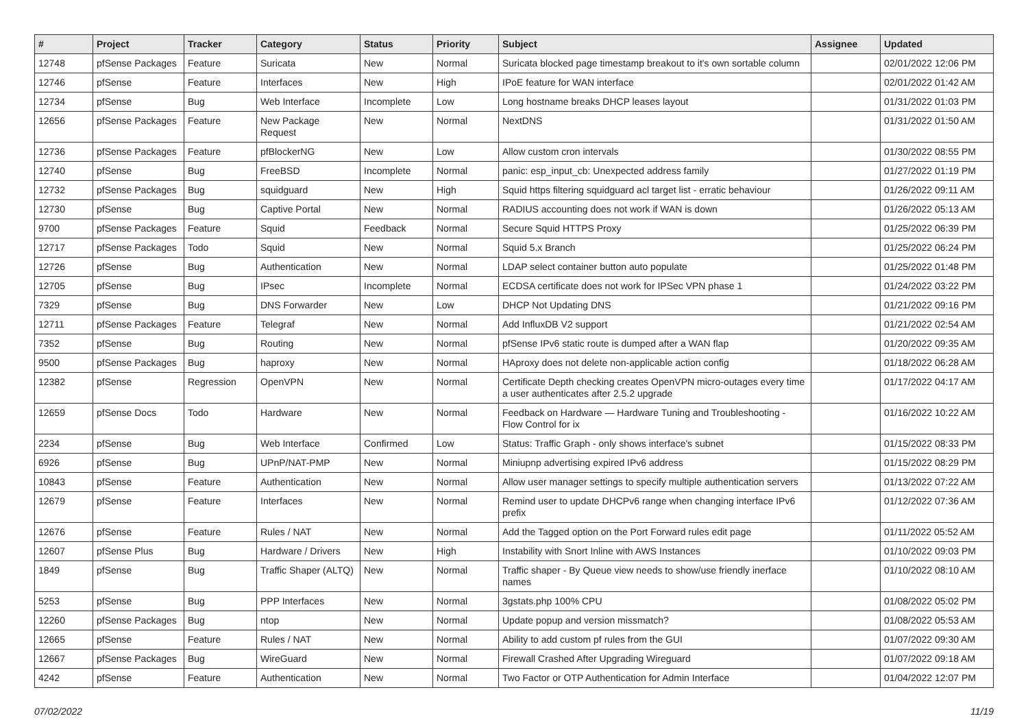| # | Project | Tracker | Category | Status | Priority | Subject | Assignee | Updated |
| --- | --- | --- | --- | --- | --- | --- | --- | --- |
| 12748 | pfSense Packages | Feature | Suricata | New | Normal | Suricata blocked page timestamp breakout to it's own sortable column | | 02/01/2022 12:06 PM |
| 12746 | pfSense | Feature | Interfaces | New | High | IPoE feature for WAN interface | | 02/01/2022 01:42 AM |
| 12734 | pfSense | Bug | Web Interface | Incomplete | Low | Long hostname breaks DHCP leases layout | | 01/31/2022 01:03 PM |
| 12656 | pfSense Packages | Feature | New Package Request | New | Normal | NextDNS | | 01/31/2022 01:50 AM |
| 12736 | pfSense Packages | Feature | pfBlockerNG | New | Low | Allow custom cron intervals | | 01/30/2022 08:55 PM |
| 12740 | pfSense | Bug | FreeBSD | Incomplete | Normal | panic: esp_input_cb: Unexpected address family | | 01/27/2022 01:19 PM |
| 12732 | pfSense Packages | Bug | squidguard | New | High | Squid https filtering squidguard acl target list - erratic behaviour | | 01/26/2022 09:11 AM |
| 12730 | pfSense | Bug | Captive Portal | New | Normal | RADIUS accounting does not work if WAN is down | | 01/26/2022 05:13 AM |
| 9700 | pfSense Packages | Feature | Squid | Feedback | Normal | Secure Squid HTTPS Proxy | | 01/25/2022 06:39 PM |
| 12717 | pfSense Packages | Todo | Squid | New | Normal | Squid 5.x Branch | | 01/25/2022 06:24 PM |
| 12726 | pfSense | Bug | Authentication | New | Normal | LDAP select container button auto populate | | 01/25/2022 01:48 PM |
| 12705 | pfSense | Bug | IPsec | Incomplete | Normal | ECDSA certificate does not work for IPSec VPN phase 1 | | 01/24/2022 03:22 PM |
| 7329 | pfSense | Bug | DNS Forwarder | New | Low | DHCP Not Updating DNS | | 01/21/2022 09:16 PM |
| 12711 | pfSense Packages | Feature | Telegraf | New | Normal | Add InfluxDB V2 support | | 01/21/2022 02:54 AM |
| 7352 | pfSense | Bug | Routing | New | Normal | pfSense IPv6 static route is dumped after a WAN flap | | 01/20/2022 09:35 AM |
| 9500 | pfSense Packages | Bug | haproxy | New | Normal | HAproxy does not delete non-applicable action config | | 01/18/2022 06:28 AM |
| 12382 | pfSense | Regression | OpenVPN | New | Normal | Certificate Depth checking creates OpenVPN micro-outages every time a user authenticates after 2.5.2 upgrade | | 01/17/2022 04:17 AM |
| 12659 | pfSense Docs | Todo | Hardware | New | Normal | Feedback on Hardware — Hardware Tuning and Troubleshooting - Flow Control for ix | | 01/16/2022 10:22 AM |
| 2234 | pfSense | Bug | Web Interface | Confirmed | Low | Status: Traffic Graph - only shows interface's subnet | | 01/15/2022 08:33 PM |
| 6926 | pfSense | Bug | UPnP/NAT-PMP | New | Normal | Miniupnp advertising expired IPv6 address | | 01/15/2022 08:29 PM |
| 10843 | pfSense | Feature | Authentication | New | Normal | Allow user manager settings to specify multiple authentication servers | | 01/13/2022 07:22 AM |
| 12679 | pfSense | Feature | Interfaces | New | Normal | Remind user to update DHCPv6 range when changing interface IPv6 prefix | | 01/12/2022 07:36 AM |
| 12676 | pfSense | Feature | Rules / NAT | New | Normal | Add the Tagged option on the Port Forward rules edit page | | 01/11/2022 05:52 AM |
| 12607 | pfSense Plus | Bug | Hardware / Drivers | New | High | Instability with Snort Inline with AWS Instances | | 01/10/2022 09:03 PM |
| 1849 | pfSense | Bug | Traffic Shaper (ALTQ) | New | Normal | Traffic shaper - By Queue view needs to show/use friendly inerface names | | 01/10/2022 08:10 AM |
| 5253 | pfSense | Bug | PPP Interfaces | New | Normal | 3gstats.php 100% CPU | | 01/08/2022 05:02 PM |
| 12260 | pfSense Packages | Bug | ntop | New | Normal | Update popup and version missmatch? | | 01/08/2022 05:53 AM |
| 12665 | pfSense | Feature | Rules / NAT | New | Normal | Ability to add custom pf rules from the GUI | | 01/07/2022 09:30 AM |
| 12667 | pfSense Packages | Bug | WireGuard | New | Normal | Firewall Crashed After Upgrading Wireguard | | 01/07/2022 09:18 AM |
| 4242 | pfSense | Feature | Authentication | New | Normal | Two Factor or OTP Authentication for Admin Interface | | 01/04/2022 12:07 PM |
07/02/2022 11/19